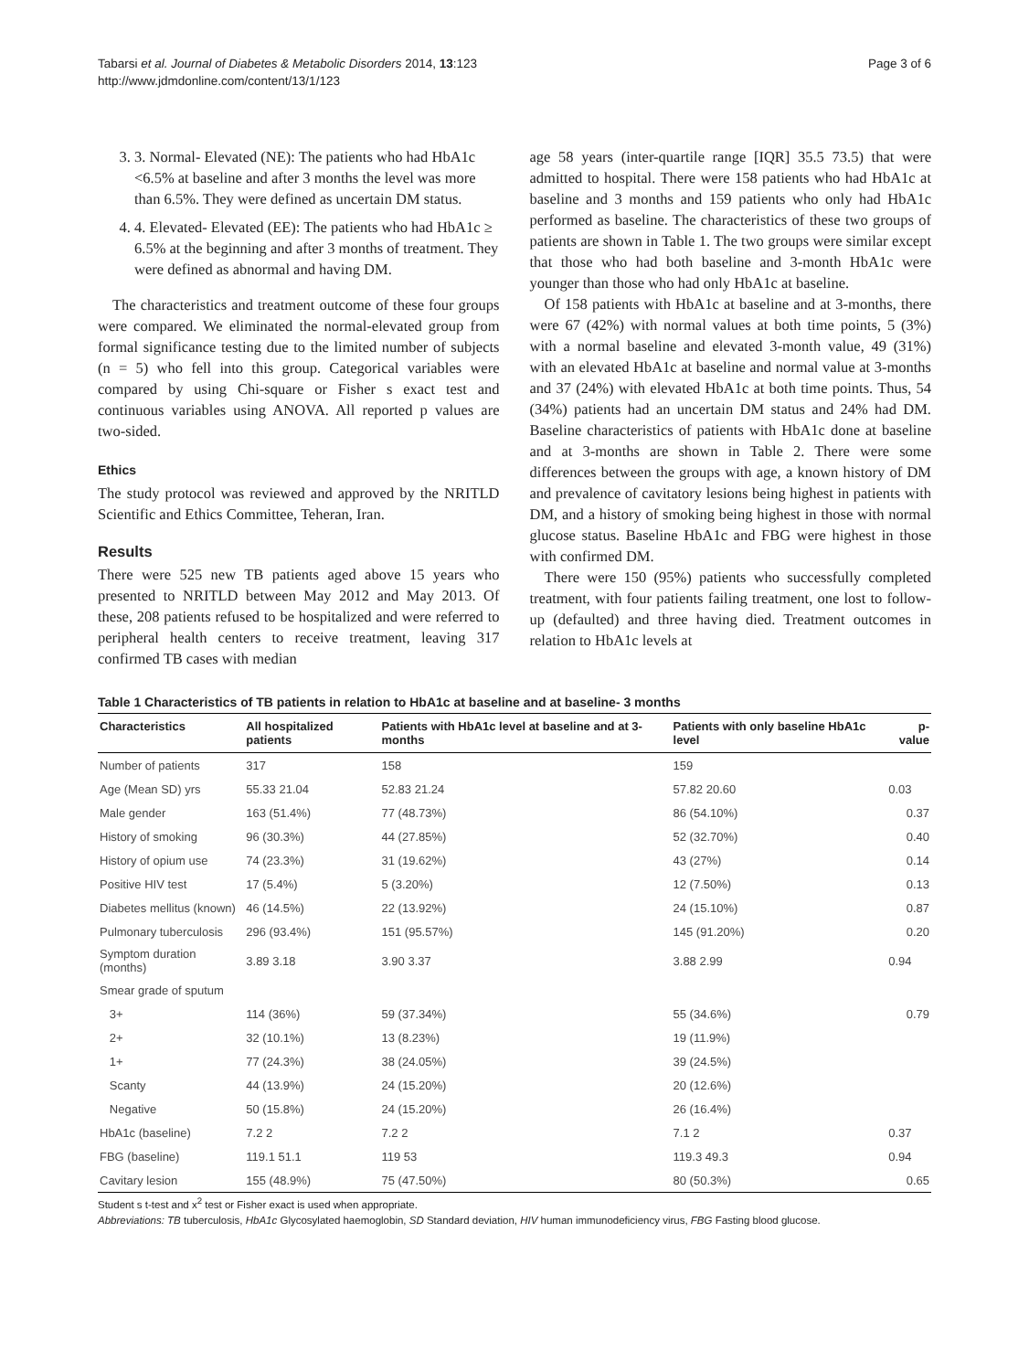Tabarsi et al. Journal of Diabetes & Metabolic Disorders 2014, 13:123
http://www.jdmdonline.com/content/13/1/123
Page 3 of 6
3. 3. Normal- Elevated (NE): The patients who had HbA1c <6.5% at baseline and after 3 months the level was more than 6.5%. They were defined as uncertain DM status.
4. 4. Elevated- Elevated (EE): The patients who had HbA1c ≥ 6.5% at the beginning and after 3 months of treatment. They were defined as abnormal and having DM.
The characteristics and treatment outcome of these four groups were compared. We eliminated the normal-elevated group from formal significance testing due to the limited number of subjects (n = 5) who fell into this group. Categorical variables were compared by using Chi-square or Fisher s exact test and continuous variables using ANOVA. All reported p values are two-sided.
Ethics
The study protocol was reviewed and approved by the NRITLD Scientific and Ethics Committee, Teheran, Iran.
Results
There were 525 new TB patients aged above 15 years who presented to NRITLD between May 2012 and May 2013. Of these, 208 patients refused to be hospitalized and were referred to peripheral health centers to receive treatment, leaving 317 confirmed TB cases with median
age 58 years (inter-quartile range [IQR] 35.5 73.5) that were admitted to hospital. There were 158 patients who had HbA1c at baseline and 3 months and 159 patients who only had HbA1c performed as baseline. The characteristics of these two groups of patients are shown in Table 1. The two groups were similar except that those who had both baseline and 3-month HbA1c were younger than those who had only HbA1c at baseline.
Of 158 patients with HbA1c at baseline and at 3-months, there were 67 (42%) with normal values at both time points, 5 (3%) with a normal baseline and elevated 3-month value, 49 (31%) with an elevated HbA1c at baseline and normal value at 3-months and 37 (24%) with elevated HbA1c at both time points. Thus, 54 (34%) patients had an uncertain DM status and 24% had DM. Baseline characteristics of patients with HbA1c done at baseline and at 3-months are shown in Table 2. There were some differences between the groups with age, a known history of DM and prevalence of cavitatory lesions being highest in patients with DM, and a history of smoking being highest in those with normal glucose status. Baseline HbA1c and FBG were highest in those with confirmed DM.
There were 150 (95%) patients who successfully completed treatment, with four patients failing treatment, one lost to follow-up (defaulted) and three having died. Treatment outcomes in relation to HbA1c levels at
Table 1 Characteristics of TB patients in relation to HbA1c at baseline and at baseline- 3 months
| Characteristics | All hospitalized patients | Patients with HbA1c level at baseline and at 3-months | Patients with only baseline HbA1c level | p-value |
| --- | --- | --- | --- | --- |
| Number of patients | 317 | 158 | 159 | |
| Age (Mean SD) yrs | 55.33 21.04 | 52.83 21.24 | 57.82 20.60 | 0.03 |
| Male gender | 163 (51.4%) | 77 (48.73%) | 86 (54.10%) | 0.37 |
| History of smoking | 96 (30.3%) | 44 (27.85%) | 52 (32.70%) | 0.40 |
| History of opium use | 74 (23.3%) | 31 (19.62%) | 43 (27%) | 0.14 |
| Positive HIV test | 17 (5.4%) | 5 (3.20%) | 12 (7.50%) | 0.13 |
| Diabetes mellitus (known) | 46 (14.5%) | 22 (13.92%) | 24 (15.10%) | 0.87 |
| Pulmonary tuberculosis | 296 (93.4%) | 151 (95.57%) | 145 (91.20%) | 0.20 |
| Symptom duration (months) | 3.89 3.18 | 3.90 3.37 | 3.88 2.99 | 0.94 |
| Smear grade of sputum | | | | |
| 3+ | 114 (36%) | 59 (37.34%) | 55 (34.6%) | 0.79 |
| 2+ | 32 (10.1%) | 13 (8.23%) | 19 (11.9%) | |
| 1+ | 77 (24.3%) | 38 (24.05%) | 39 (24.5%) | |
| Scanty | 44 (13.9%) | 24 (15.20%) | 20 (12.6%) | |
| Negative | 50 (15.8%) | 24 (15.20%) | 26 (16.4%) | |
| HbA1c (baseline) | 7.2 2 | 7.2 2 | 7.1 2 | 0.37 |
| FBG (baseline) | 119.1 51.1 | 119 53 | 119.3 49.3 | 0.94 |
| Cavitary lesion | 155 (48.9%) | 75 (47.50%) | 80 (50.3%) | 0.65 |
Student s t-test and x<sup>2</sup> test or Fisher exact is used when appropriate.
Abbreviations: TB tuberculosis, HbA1c Glycosylated haemoglobin, SD Standard deviation, HIV human immunodeficiency virus, FBG Fasting blood glucose.